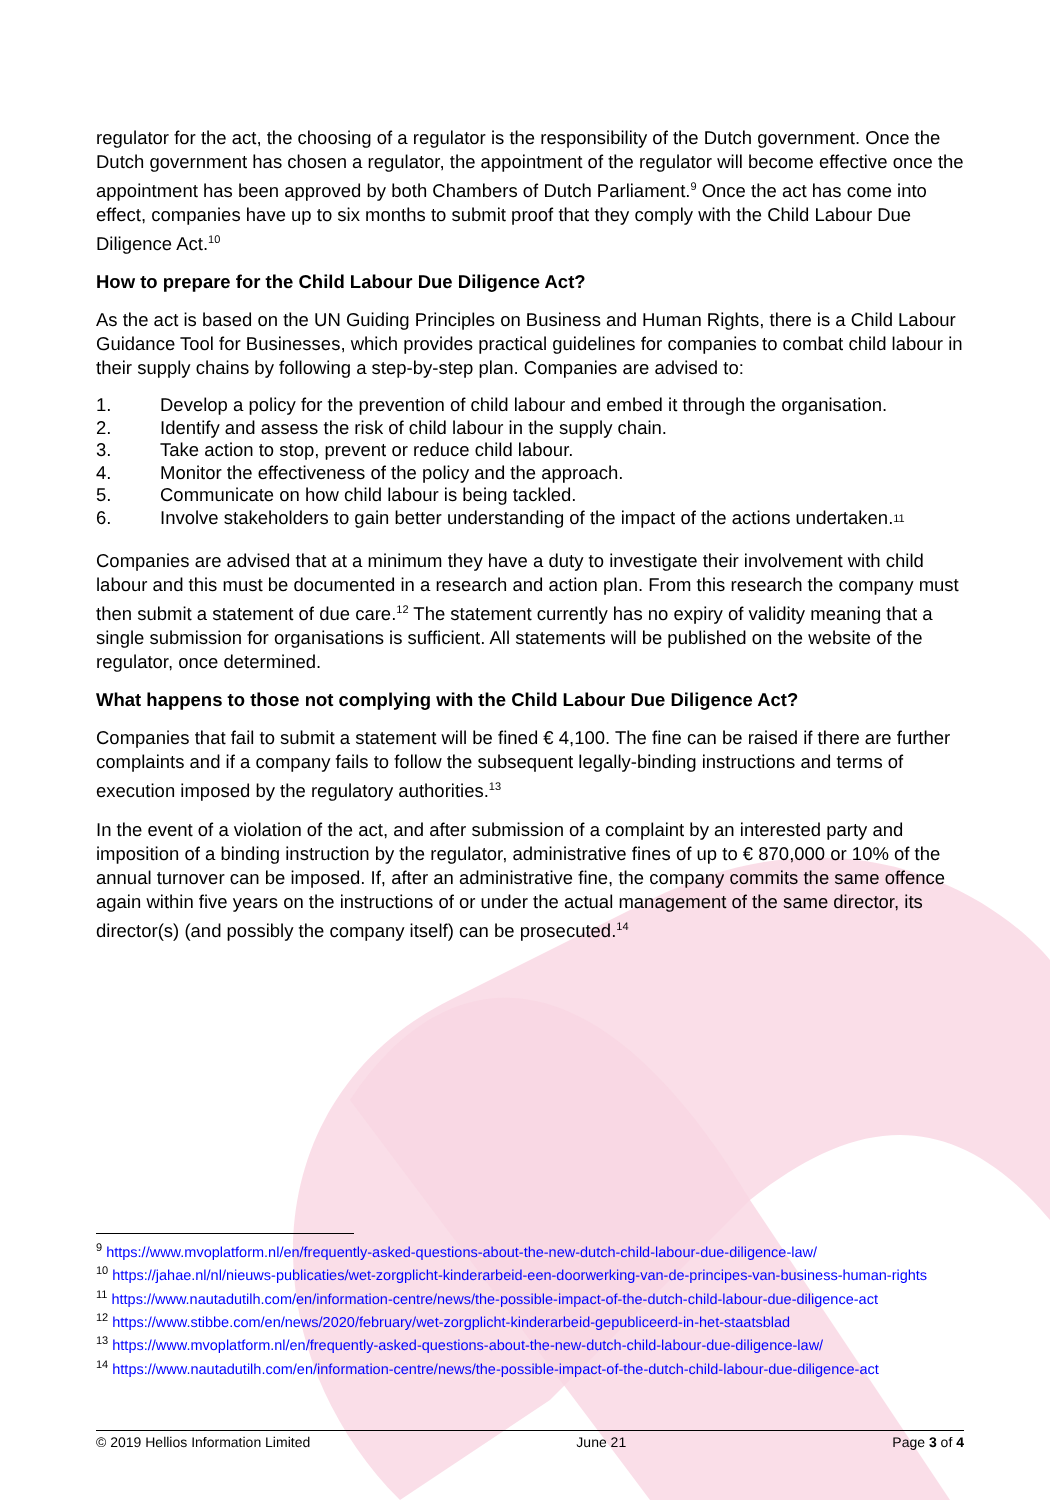regulator for the act, the choosing of a regulator is the responsibility of the Dutch government. Once the Dutch government has chosen a regulator, the appointment of the regulator will become effective once the appointment has been approved by both Chambers of Dutch Parliament.<sup>9</sup> Once the act has come into effect, companies have up to six months to submit proof that they comply with the Child Labour Due Diligence Act.<sup>10</sup>
How to prepare for the Child Labour Due Diligence Act?
As the act is based on the UN Guiding Principles on Business and Human Rights, there is a Child Labour Guidance Tool for Businesses, which provides practical guidelines for companies to combat child labour in their supply chains by following a step-by-step plan. Companies are advised to:
1. Develop a policy for the prevention of child labour and embed it through the organisation.
2. Identify and assess the risk of child labour in the supply chain.
3. Take action to stop, prevent or reduce child labour.
4. Monitor the effectiveness of the policy and the approach.
5. Communicate on how child labour is being tackled.
6. Involve stakeholders to gain better understanding of the impact of the actions undertaken.<sup>11</sup>
Companies are advised that at a minimum they have a duty to investigate their involvement with child labour and this must be documented in a research and action plan. From this research the company must then submit a statement of due care.<sup>12</sup> The statement currently has no expiry of validity meaning that a single submission for organisations is sufficient. All statements will be published on the website of the regulator, once determined.
What happens to those not complying with the Child Labour Due Diligence Act?
Companies that fail to submit a statement will be fined € 4,100. The fine can be raised if there are further complaints and if a company fails to follow the subsequent legally-binding instructions and terms of execution imposed by the regulatory authorities.<sup>13</sup>
In the event of a violation of the act, and after submission of a complaint by an interested party and imposition of a binding instruction by the regulator, administrative fines of up to € 870,000 or 10% of the annual turnover can be imposed. If, after an administrative fine, the company commits the same offence again within five years on the instructions of or under the actual management of the same director, its director(s) (and possibly the company itself) can be prosecuted.<sup>14</sup>
<sup>9</sup> https://www.mvoplatform.nl/en/frequently-asked-questions-about-the-new-dutch-child-labour-due-diligence-law/
<sup>10</sup> https://jahae.nl/nl/nieuws-publicaties/wet-zorgplicht-kinderarbeid-een-doorwerking-van-de-principes-van-business-human-rights
<sup>11</sup> https://www.nautadutilh.com/en/information-centre/news/the-possible-impact-of-the-dutch-child-labour-due-diligence-act
<sup>12</sup> https://www.stibbe.com/en/news/2020/february/wet-zorgplicht-kinderarbeid-gepubliceerd-in-het-staatsblad
<sup>13</sup> https://www.mvoplatform.nl/en/frequently-asked-questions-about-the-new-dutch-child-labour-due-diligence-law/
<sup>14</sup> https://www.nautadutilh.com/en/information-centre/news/the-possible-impact-of-the-dutch-child-labour-due-diligence-act
© 2019 Hellios Information Limited June 21 Page 3 of 4